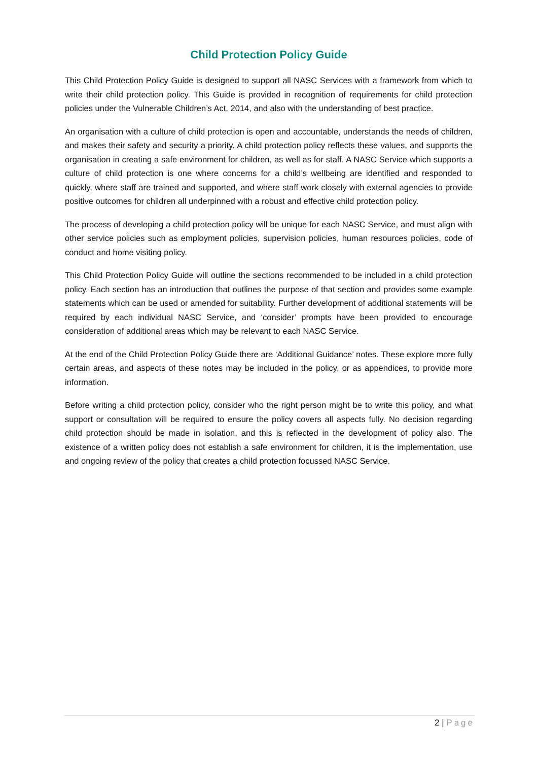Child Protection Policy Guide
This Child Protection Policy Guide is designed to support all NASC Services with a framework from which to write their child protection policy. This Guide is provided in recognition of requirements for child protection policies under the Vulnerable Children’s Act, 2014, and also with the understanding of best practice.
An organisation with a culture of child protection is open and accountable, understands the needs of children, and makes their safety and security a priority. A child protection policy reflects these values, and supports the organisation in creating a safe environment for children, as well as for staff. A NASC Service which supports a culture of child protection is one where concerns for a child’s wellbeing are identified and responded to quickly, where staff are trained and supported, and where staff work closely with external agencies to provide positive outcomes for children all underpinned with a robust and effective child protection policy.
The process of developing a child protection policy will be unique for each NASC Service, and must align with other service policies such as employment policies, supervision policies, human resources policies, code of conduct and home visiting policy.
This Child Protection Policy Guide will outline the sections recommended to be included in a child protection policy. Each section has an introduction that outlines the purpose of that section and provides some example statements which can be used or amended for suitability. Further development of additional statements will be required by each individual NASC Service, and ‘consider’ prompts have been provided to encourage consideration of additional areas which may be relevant to each NASC Service.
At the end of the Child Protection Policy Guide there are ‘Additional Guidance’ notes. These explore more fully certain areas, and aspects of these notes may be included in the policy, or as appendices, to provide more information.
Before writing a child protection policy, consider who the right person might be to write this policy, and what support or consultation will be required to ensure the policy covers all aspects fully. No decision regarding child protection should be made in isolation, and this is reflected in the development of policy also. The existence of a written policy does not establish a safe environment for children, it is the implementation, use and ongoing review of the policy that creates a child protection focussed NASC Service.
2 | Page